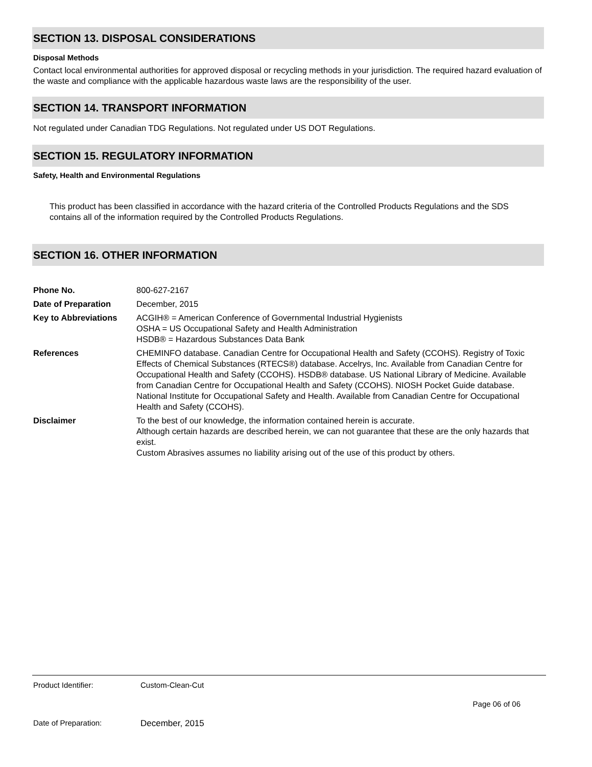SECTION 13. DISPOSAL CONSIDERATIONS
Disposal Methods
Contact local environmental authorities for approved disposal or recycling methods in your jurisdiction. The required hazard evaluation of the waste and compliance with the applicable hazardous waste laws are the responsibility of the user.
SECTION 14. TRANSPORT INFORMATION
Not regulated under Canadian TDG Regulations. Not regulated under US DOT Regulations.
SECTION 15. REGULATORY INFORMATION
Safety, Health and Environmental Regulations
This product has been classified in accordance with the hazard criteria of the Controlled Products Regulations and the SDS contains all of the information required by the Controlled Products Regulations.
SECTION 16. OTHER INFORMATION
| Phone No. | 800-627-2167 |
| Date of Preparation | December, 2015 |
| Key to Abbreviations | ACGIH® = American Conference of Governmental Industrial Hygienists OSHA = US Occupational Safety and Health Administration HSDB® = Hazardous Substances Data Bank |
| References | CHEMINFO database. Canadian Centre for Occupational Health and Safety (CCOHS). Registry of Toxic Effects of Chemical Substances (RTECS®) database. Accelrys, Inc. Available from Canadian Centre for Occupational Health and Safety (CCOHS). HSDB® database. US National Library of Medicine. Available from Canadian Centre for Occupational Health and Safety (CCOHS). NIOSH Pocket Guide database. National Institute for Occupational Safety and Health. Available from Canadian Centre for Occupational Health and Safety (CCOHS). |
| Disclaimer | To the best of our knowledge, the information contained herein is accurate. Although certain hazards are described herein, we can not guarantee that these are the only hazards that exist. Custom Abrasives assumes no liability arising out of the use of this product by others. |
Product Identifier: Custom-Clean-Cut
Page 06 of 06
Date of Preparation: December, 2015